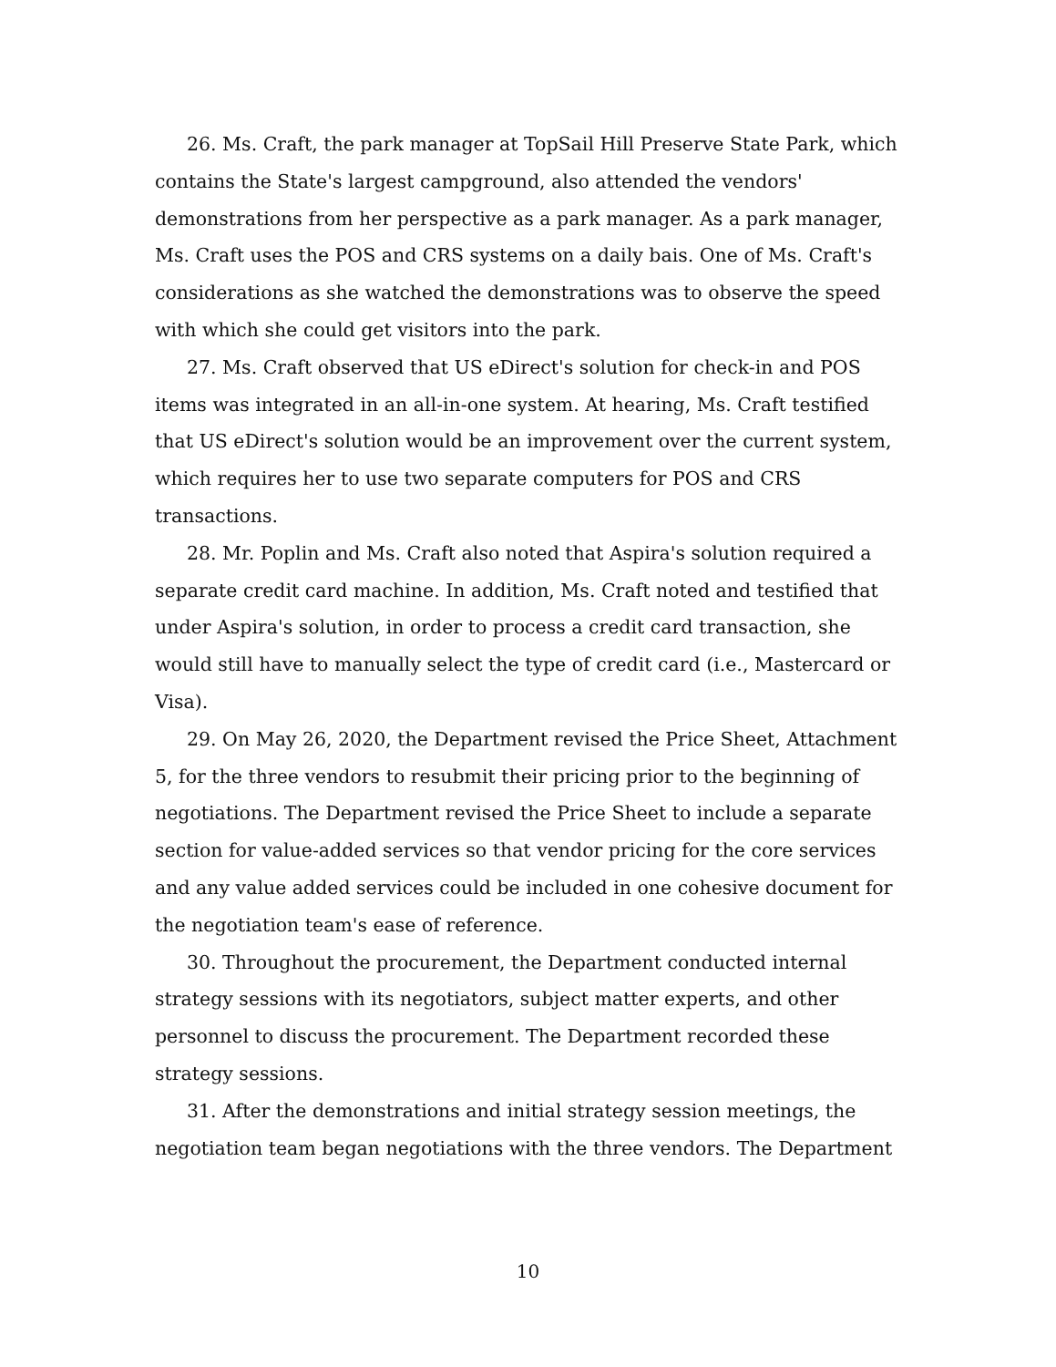26. Ms. Craft, the park manager at TopSail Hill Preserve State Park, which contains the State's largest campground, also attended the vendors' demonstrations from her perspective as a park manager. As a park manager, Ms. Craft uses the POS and CRS systems on a daily bais. One of Ms. Craft's considerations as she watched the demonstrations was to observe the speed with which she could get visitors into the park.
27. Ms. Craft observed that US eDirect's solution for check-in and POS items was integrated in an all-in-one system. At hearing, Ms. Craft testified that US eDirect's solution would be an improvement over the current system, which requires her to use two separate computers for POS and CRS transactions.
28. Mr. Poplin and Ms. Craft also noted that Aspira's solution required a separate credit card machine. In addition, Ms. Craft noted and testified that under Aspira's solution, in order to process a credit card transaction, she would still have to manually select the type of credit card (i.e., Mastercard or Visa).
29. On May 26, 2020, the Department revised the Price Sheet, Attachment 5, for the three vendors to resubmit their pricing prior to the beginning of negotiations. The Department revised the Price Sheet to include a separate section for value-added services so that vendor pricing for the core services and any value added services could be included in one cohesive document for the negotiation team's ease of reference.
30. Throughout the procurement, the Department conducted internal strategy sessions with its negotiators, subject matter experts, and other personnel to discuss the procurement. The Department recorded these strategy sessions.
31. After the demonstrations and initial strategy session meetings, the negotiation team began negotiations with the three vendors. The Department
10